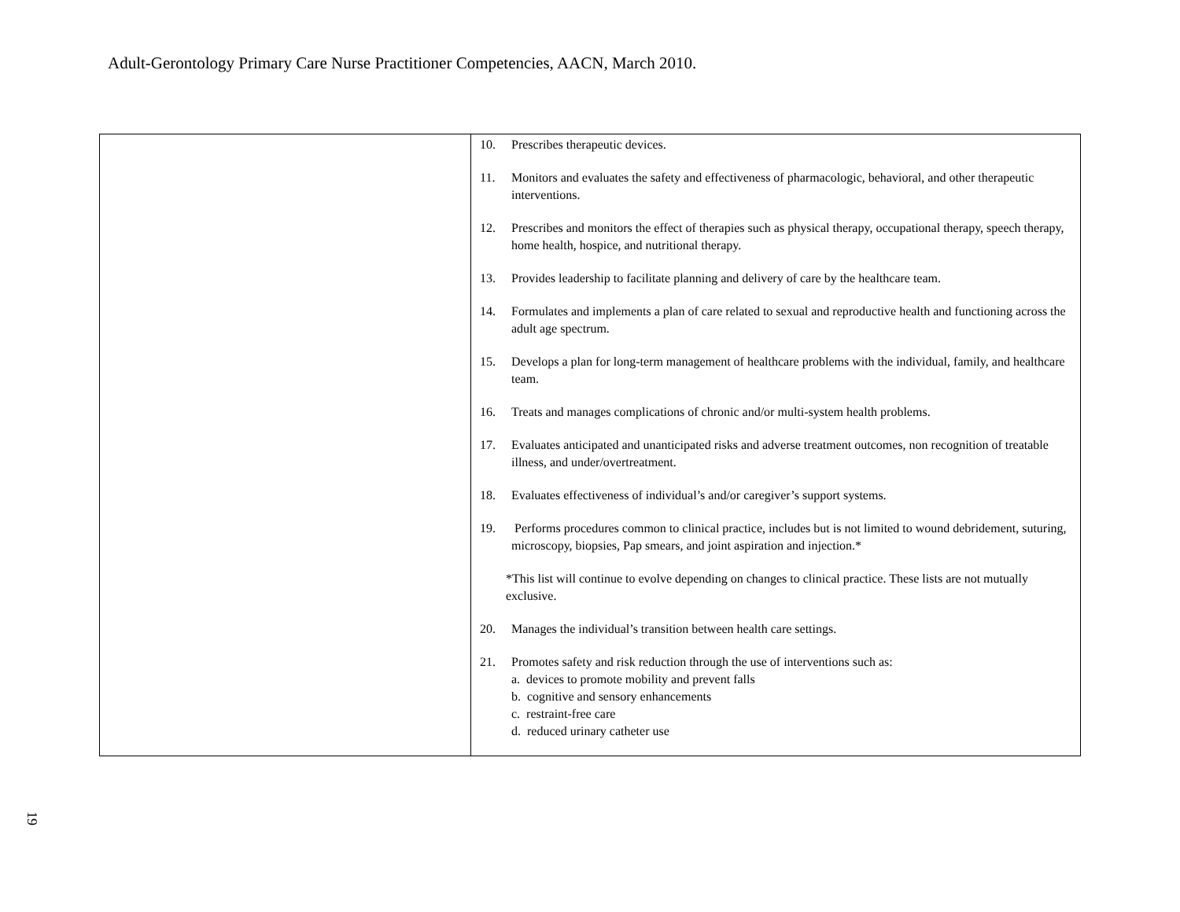Adult-Gerontology Primary Care Nurse Practitioner Competencies, AACN, March 2010.
| | 10. Prescribes therapeutic devices. 11. Monitors and evaluates the safety and effectiveness of pharmacologic, behavioral, and other therapeutic interventions. 12. Prescribes and monitors the effect of therapies such as physical therapy, occupational therapy, speech therapy, home health, hospice, and nutritional therapy. 13. Provides leadership to facilitate planning and delivery of care by the healthcare team. 14. Formulates and implements a plan of care related to sexual and reproductive health and functioning across the adult age spectrum. 15. Develops a plan for long-term management of healthcare problems with the individual, family, and healthcare team. 16. Treats and manages complications of chronic and/or multi-system health problems. 17. Evaluates anticipated and unanticipated risks and adverse treatment outcomes, non recognition of treatable illness, and under/overtreatment. 18. Evaluates effectiveness of individual’s and/or caregiver’s support systems. 19. Performs procedures common to clinical practice, includes but is not limited to wound debridement, suturing, microscopy, biopsies, Pap smears, and joint aspiration and injection.* *This list will continue to evolve depending on changes to clinical practice. These lists are not mutually exclusive. 20. Manages the individual’s transition between health care settings. 21. Promotes safety and risk reduction through the use of interventions such as: a. devices to promote mobility and prevent falls b. cognitive and sensory enhancements c. restraint-free care d. reduced urinary catheter use |
19